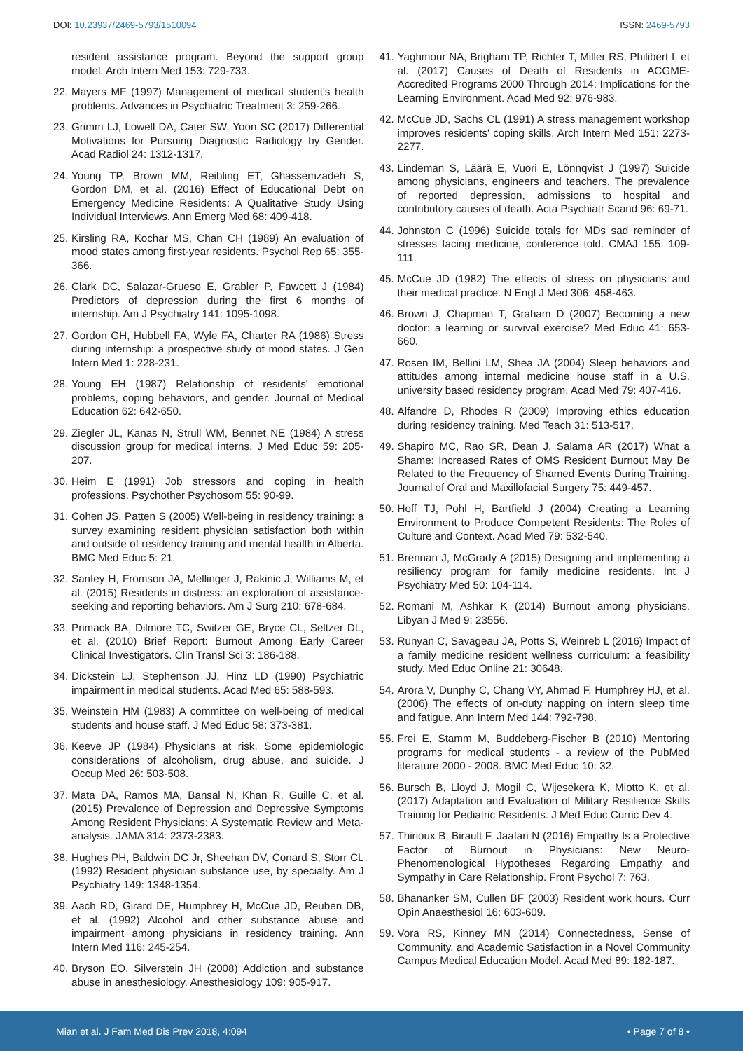DOI: 10.23937/2469-5793/1510094 ISSN: 2469-5793
resident assistance program. Beyond the support group model. Arch Intern Med 153: 729-733.
22. Mayers MF (1997) Management of medical student's health problems. Advances in Psychiatric Treatment 3: 259-266.
23. Grimm LJ, Lowell DA, Cater SW, Yoon SC (2017) Differential Motivations for Pursuing Diagnostic Radiology by Gender. Acad Radiol 24: 1312-1317.
24. Young TP, Brown MM, Reibling ET, Ghassemzadeh S, Gordon DM, et al. (2016) Effect of Educational Debt on Emergency Medicine Residents: A Qualitative Study Using Individual Interviews. Ann Emerg Med 68: 409-418.
25. Kirsling RA, Kochar MS, Chan CH (1989) An evaluation of mood states among first-year residents. Psychol Rep 65: 355-366.
26. Clark DC, Salazar-Grueso E, Grabler P, Fawcett J (1984) Predictors of depression during the first 6 months of internship. Am J Psychiatry 141: 1095-1098.
27. Gordon GH, Hubbell FA, Wyle FA, Charter RA (1986) Stress during internship: a prospective study of mood states. J Gen Intern Med 1: 228-231.
28. Young EH (1987) Relationship of residents' emotional problems, coping behaviors, and gender. Journal of Medical Education 62: 642-650.
29. Ziegler JL, Kanas N, Strull WM, Bennet NE (1984) A stress discussion group for medical interns. J Med Educ 59: 205-207.
30. Heim E (1991) Job stressors and coping in health professions. Psychother Psychosom 55: 90-99.
31. Cohen JS, Patten S (2005) Well-being in residency training: a survey examining resident physician satisfaction both within and outside of residency training and mental health in Alberta. BMC Med Educ 5: 21.
32. Sanfey H, Fromson JA, Mellinger J, Rakinic J, Williams M, et al. (2015) Residents in distress: an exploration of assistance-seeking and reporting behaviors. Am J Surg 210: 678-684.
33. Primack BA, Dilmore TC, Switzer GE, Bryce CL, Seltzer DL, et al. (2010) Brief Report: Burnout Among Early Career Clinical Investigators. Clin Transl Sci 3: 186-188.
34. Dickstein LJ, Stephenson JJ, Hinz LD (1990) Psychiatric impairment in medical students. Acad Med 65: 588-593.
35. Weinstein HM (1983) A committee on well-being of medical students and house staff. J Med Educ 58: 373-381.
36. Keeve JP (1984) Physicians at risk. Some epidemiologic considerations of alcoholism, drug abuse, and suicide. J Occup Med 26: 503-508.
37. Mata DA, Ramos MA, Bansal N, Khan R, Guille C, et al. (2015) Prevalence of Depression and Depressive Symptoms Among Resident Physicians: A Systematic Review and Meta-analysis. JAMA 314: 2373-2383.
38. Hughes PH, Baldwin DC Jr, Sheehan DV, Conard S, Storr CL (1992) Resident physician substance use, by specialty. Am J Psychiatry 149: 1348-1354.
39. Aach RD, Girard DE, Humphrey H, McCue JD, Reuben DB, et al. (1992) Alcohol and other substance abuse and impairment among physicians in residency training. Ann Intern Med 116: 245-254.
40. Bryson EO, Silverstein JH (2008) Addiction and substance abuse in anesthesiology. Anesthesiology 109: 905-917.
41. Yaghmour NA, Brigham TP, Richter T, Miller RS, Philibert I, et al. (2017) Causes of Death of Residents in ACGME-Accredited Programs 2000 Through 2014: Implications for the Learning Environment. Acad Med 92: 976-983.
42. McCue JD, Sachs CL (1991) A stress management workshop improves residents' coping skills. Arch Intern Med 151: 2273-2277.
43. Lindeman S, Läärä E, Vuori E, Lönnqvist J (1997) Suicide among physicians, engineers and teachers. The prevalence of reported depression, admissions to hospital and contributory causes of death. Acta Psychiatr Scand 96: 69-71.
44. Johnston C (1996) Suicide totals for MDs sad reminder of stresses facing medicine, conference told. CMAJ 155: 109-111.
45. McCue JD (1982) The effects of stress on physicians and their medical practice. N Engl J Med 306: 458-463.
46. Brown J, Chapman T, Graham D (2007) Becoming a new doctor: a learning or survival exercise? Med Educ 41: 653-660.
47. Rosen IM, Bellini LM, Shea JA (2004) Sleep behaviors and attitudes among internal medicine house staff in a U.S. university based residency program. Acad Med 79: 407-416.
48. Alfandre D, Rhodes R (2009) Improving ethics education during residency training. Med Teach 31: 513-517.
49. Shapiro MC, Rao SR, Dean J, Salama AR (2017) What a Shame: Increased Rates of OMS Resident Burnout May Be Related to the Frequency of Shamed Events During Training. Journal of Oral and Maxillofacial Surgery 75: 449-457.
50. Hoff TJ, Pohl H, Bartfield J (2004) Creating a Learning Environment to Produce Competent Residents: The Roles of Culture and Context. Acad Med 79: 532-540.
51. Brennan J, McGrady A (2015) Designing and implementing a resiliency program for family medicine residents. Int J Psychiatry Med 50: 104-114.
52. Romani M, Ashkar K (2014) Burnout among physicians. Libyan J Med 9: 23556.
53. Runyan C, Savageau JA, Potts S, Weinreb L (2016) Impact of a family medicine resident wellness curriculum: a feasibility study. Med Educ Online 21: 30648.
54. Arora V, Dunphy C, Chang VY, Ahmad F, Humphrey HJ, et al. (2006) The effects of on-duty napping on intern sleep time and fatigue. Ann Intern Med 144: 792-798.
55. Frei E, Stamm M, Buddeberg-Fischer B (2010) Mentoring programs for medical students - a review of the PubMed literature 2000 - 2008. BMC Med Educ 10: 32.
56. Bursch B, Lloyd J, Mogil C, Wijesekera K, Miotto K, et al. (2017) Adaptation and Evaluation of Military Resilience Skills Training for Pediatric Residents. J Med Educ Curric Dev 4.
57. Thirioux B, Birault F, Jaafari N (2016) Empathy Is a Protective Factor of Burnout in Physicians: New Neuro-Phenomenological Hypotheses Regarding Empathy and Sympathy in Care Relationship. Front Psychol 7: 763.
58. Bhananker SM, Cullen BF (2003) Resident work hours. Curr Opin Anaesthesiol 16: 603-609.
59. Vora RS, Kinney MN (2014) Connectedness, Sense of Community, and Academic Satisfaction in a Novel Community Campus Medical Education Model. Acad Med 89: 182-187.
Mian et al. J Fam Med Dis Prev 2018, 4:094 • Page 7 of 8 •